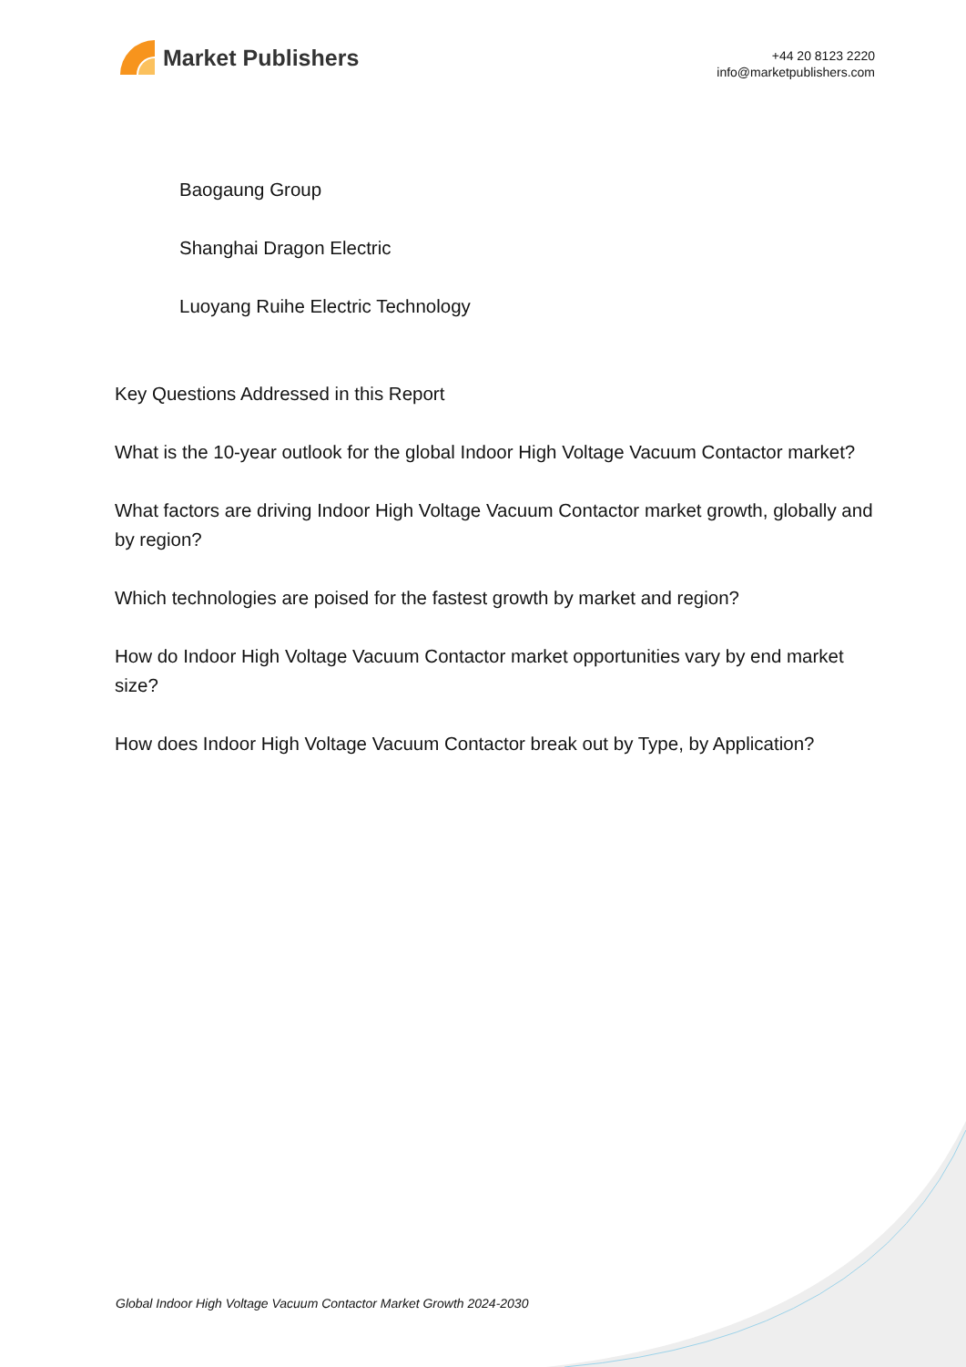Market Publishers
+44 20 8123 2220
info@marketpublishers.com
Baogaung Group
Shanghai Dragon Electric
Luoyang Ruihe Electric Technology
Key Questions Addressed in this Report
What is the 10-year outlook for the global Indoor High Voltage Vacuum Contactor market?
What factors are driving Indoor High Voltage Vacuum Contactor market growth, globally and by region?
Which technologies are poised for the fastest growth by market and region?
How do Indoor High Voltage Vacuum Contactor market opportunities vary by end market size?
How does Indoor High Voltage Vacuum Contactor break out by Type, by Application?
Global Indoor High Voltage Vacuum Contactor Market Growth 2024-2030